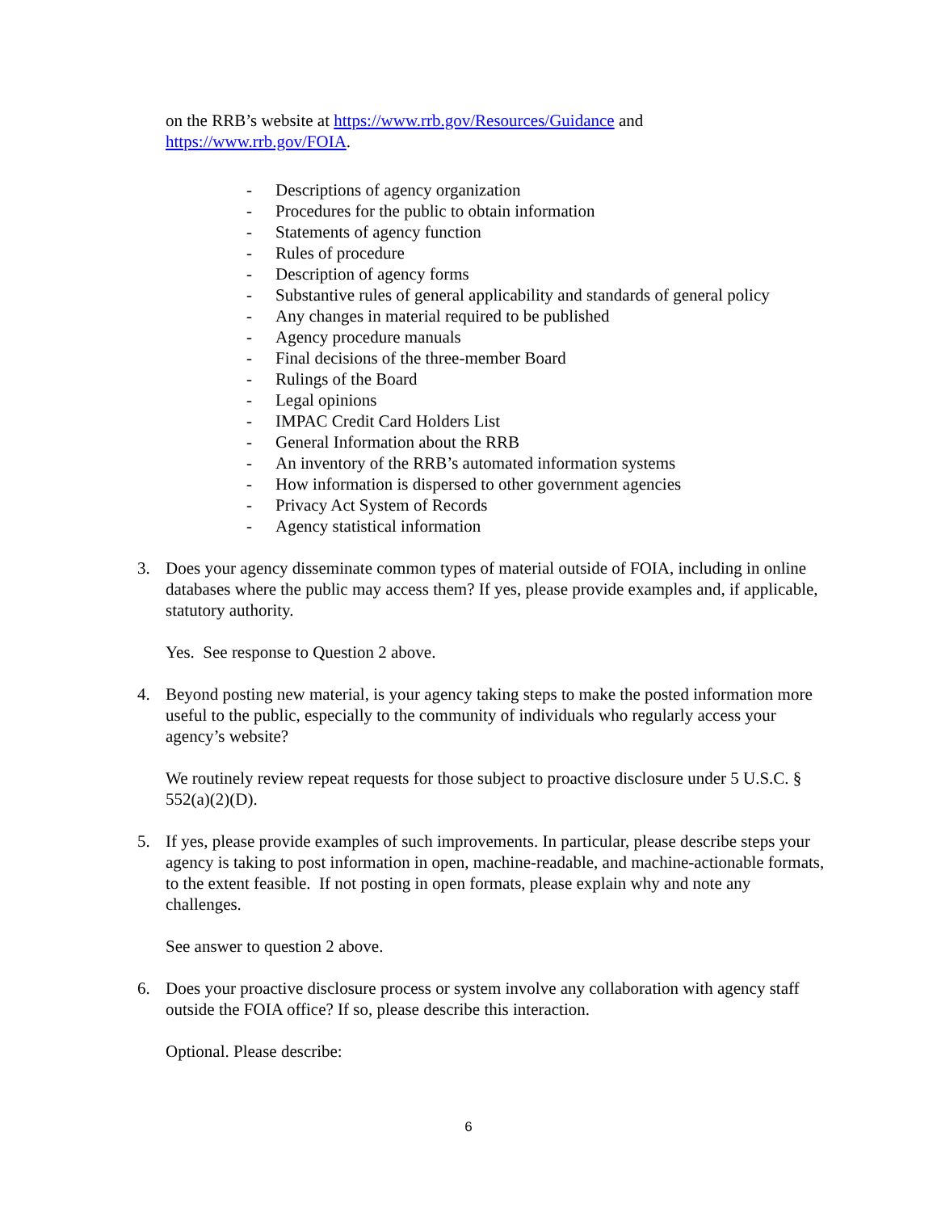on the RRB’s website at https://www.rrb.gov/Resources/Guidance and https://www.rrb.gov/FOIA.
- Descriptions of agency organization
- Procedures for the public to obtain information
- Statements of agency function
- Rules of procedure
- Description of agency forms
- Substantive rules of general applicability and standards of general policy
- Any changes in material required to be published
- Agency procedure manuals
- Final decisions of the three-member Board
- Rulings of the Board
- Legal opinions
- IMPAC Credit Card Holders List
- General Information about the RRB
- An inventory of the RRB’s automated information systems
- How information is dispersed to other government agencies
- Privacy Act System of Records
- Agency statistical information
3. Does your agency disseminate common types of material outside of FOIA, including in online databases where the public may access them? If yes, please provide examples and, if applicable, statutory authority.
Yes. See response to Question 2 above.
4. Beyond posting new material, is your agency taking steps to make the posted information more useful to the public, especially to the community of individuals who regularly access your agency’s website?
We routinely review repeat requests for those subject to proactive disclosure under 5 U.S.C. § 552(a)(2)(D).
5. If yes, please provide examples of such improvements. In particular, please describe steps your agency is taking to post information in open, machine-readable, and machine-actionable formats, to the extent feasible. If not posting in open formats, please explain why and note any challenges.
See answer to question 2 above.
6. Does your proactive disclosure process or system involve any collaboration with agency staff outside the FOIA office? If so, please describe this interaction.
Optional. Please describe:
6